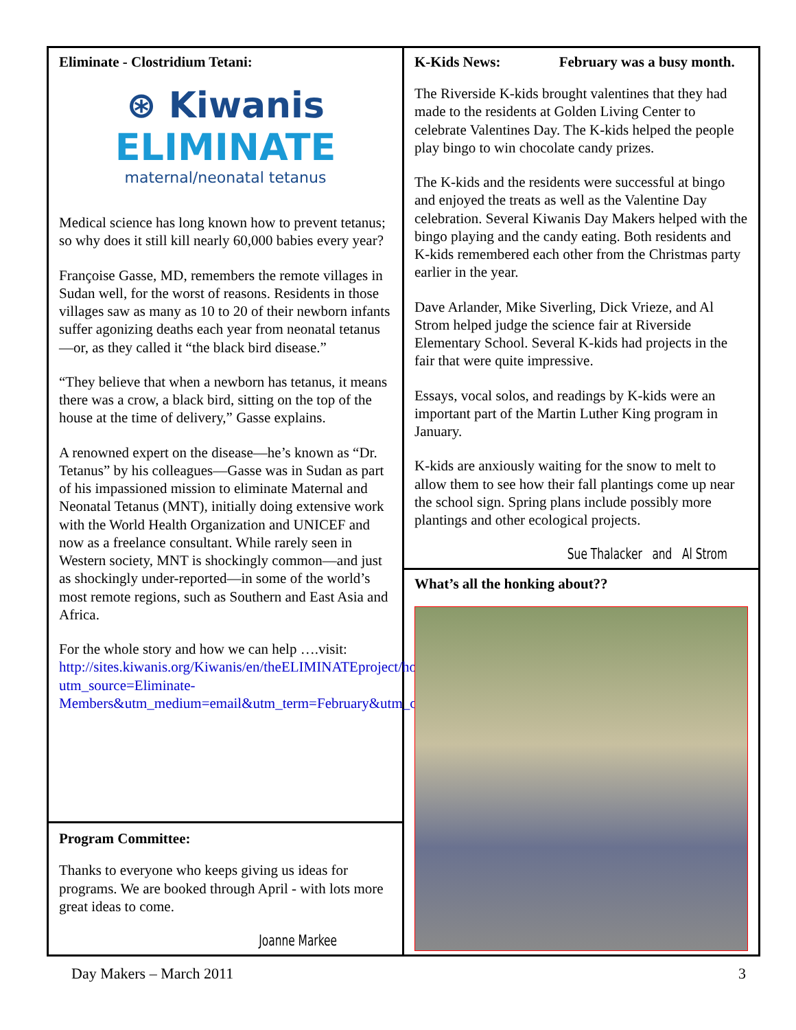Eliminate - Clostridium Tetani:
⊛ Kiwanis
ELIMINATE
maternal/neonatal tetanus
Medical science has long known how to prevent tetanus; so why does it still kill nearly 60,000 babies every year?
Françoise Gasse, MD, remembers the remote villages in Sudan well, for the worst of reasons. Residents in those villages saw as many as 10 to 20 of their newborn infants suffer agonizing deaths each year from neonatal tetanus—or, as they called it “the black bird disease.”
“They believe that when a newborn has tetanus, it means there was a crow, a black bird, sitting on the top of the house at the time of delivery,” Gasse explains.
A renowned expert on the disease—he’s known as “Dr. Tetanus” by his colleagues—Gasse was in Sudan as part of his impassioned mission to eliminate Maternal and Neonatal Tetanus (MNT), initially doing extensive work with the World Health Organization and UNICEF and now as a freelance consultant. While rarely seen in Western society, MNT is shockingly common—and just as shockingly under-reported—in some of the world’s most remote regions, such as Southern and East Asia and Africa.
For the whole story and how we can help ….visit: http://sites.kiwanis.org/Kiwanis/en/theELIMINATEproject/home.aspx?utm_source=Eliminate-Members&utm_medium=email&utm_term=February&utm_campaign=english
Program Committee:
Thanks to everyone who keeps giving us ideas for programs. We are booked through April - with lots more great ideas to come.
Joanne Markee
K-Kids News: February was a busy month.
The Riverside K-kids brought valentines that they had made to the residents at Golden Living Center to celebrate Valentines Day. The K-kids helped the people play bingo to win chocolate candy prizes.
The K-kids and the residents were successful at bingo and enjoyed the treats as well as the Valentine Day celebration. Several Kiwanis Day Makers helped with the bingo playing and the candy eating. Both residents and K-kids remembered each other from the Christmas party earlier in the year.
Dave Arlander, Mike Siverling, Dick Vrieze, and Al Strom helped judge the science fair at Riverside Elementary School. Several K-kids had projects in the fair that were quite impressive.
Essays, vocal solos, and readings by K-kids were an important part of the Martin Luther King program in January.
K-kids are anxiously waiting for the snow to melt to allow them to see how their fall plantings come up near the school sign. Spring plans include possibly more plantings and other ecological projects.
Sue Thalacker and Al Strom
What’s all the honking about??
Day Makers – March 2011 3